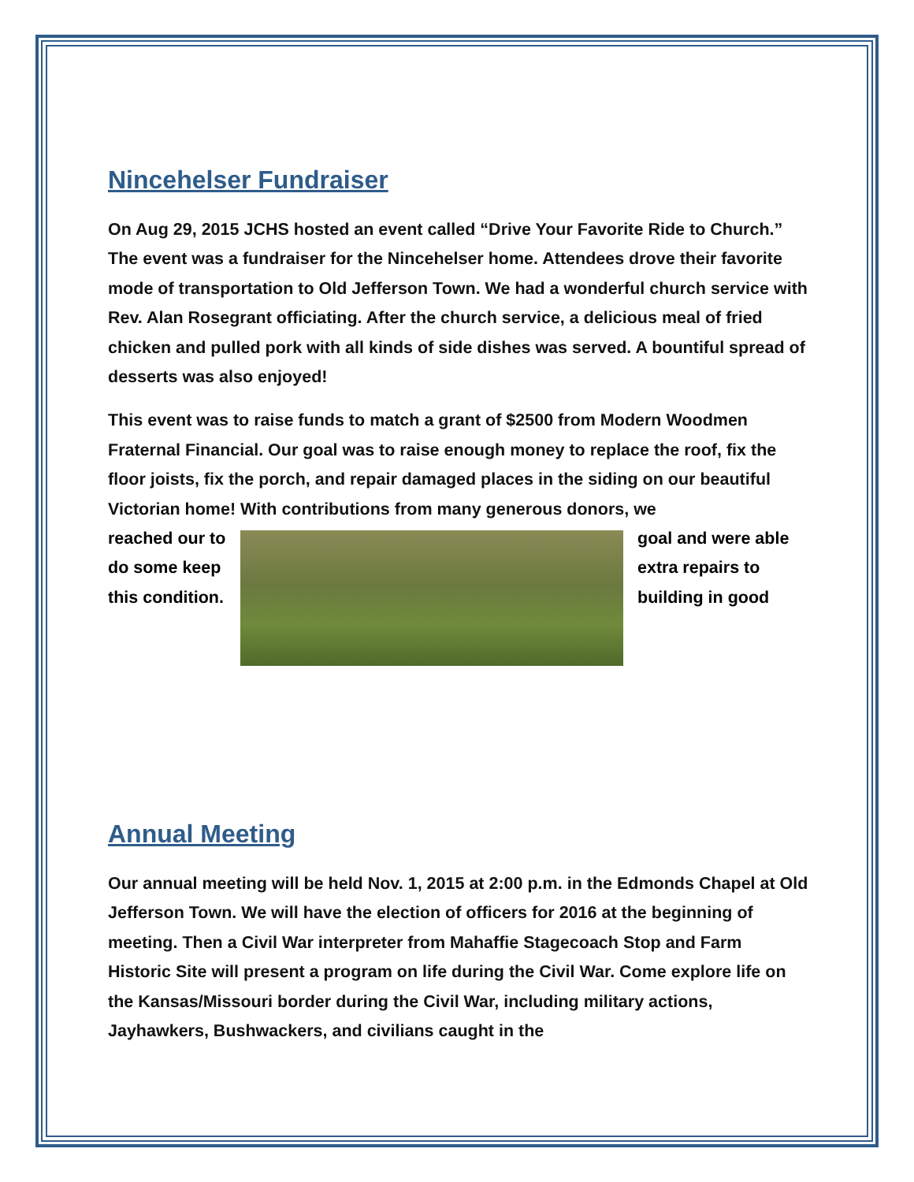Nincehelser Fundraiser
On Aug 29, 2015 JCHS hosted an event called “Drive Your Favorite Ride to Church.” The event was a fundraiser for the Nincehelser home. Attendees drove their favorite mode of transportation to Old Jefferson Town. We had a wonderful church service with Rev. Alan Rosegrant officiating. After the church service, a delicious meal of fried chicken and pulled pork with all kinds of side dishes was served. A bountiful spread of desserts was also enjoyed!
This event was to raise funds to match a grant of $2500 from Modern Woodmen Fraternal Financial. Our goal was to raise enough money to replace the roof, fix the floor joists, fix the porch, and repair damaged places in the siding on our beautiful Victorian home! With contributions from many generous donors, we
reached our to do some keep this condition.
goal and were able extra repairs to building in good
Annual Meeting
Our annual meeting will be held Nov. 1, 2015 at 2:00 p.m. in the Edmonds Chapel at Old Jefferson Town. We will have the election of officers for 2016 at the beginning of meeting. Then a Civil War interpreter from Mahaffie Stagecoach Stop and Farm Historic Site will present a program on life during the Civil War. Come explore life on the Kansas/Missouri border during the Civil War, including military actions, Jayhawkers, Bushwackers, and civilians caught in the